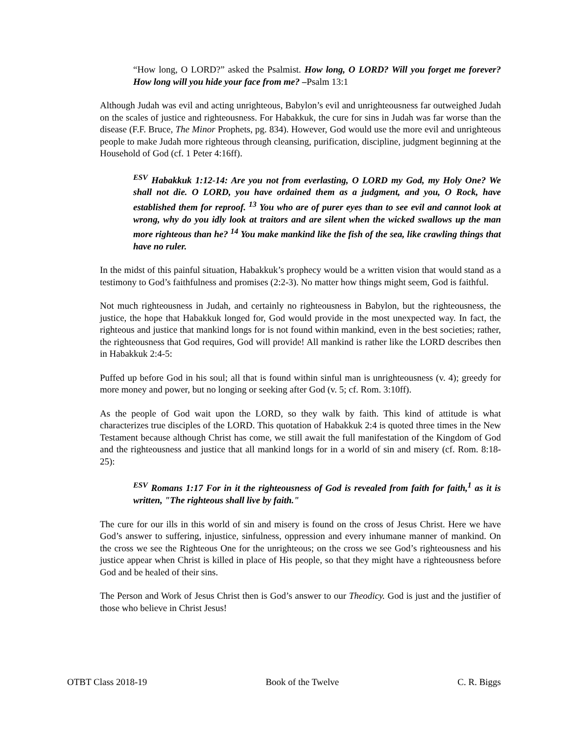“How long, O LORD?” asked the Psalmist. How long, O LORD? Will you forget me forever? How long will you hide your face from me? –Psalm 13:1
Although Judah was evil and acting unrighteous, Babylon’s evil and unrighteousness far outweighed Judah on the scales of justice and righteousness. For Habakkuk, the cure for sins in Judah was far worse than the disease (F.F. Bruce, The Minor Prophets, pg. 834). However, God would use the more evil and unrighteous people to make Judah more righteous through cleansing, purification, discipline, judgment beginning at the Household of God (cf. 1 Peter 4:16ff).
<sup>ESV</sup> Habakkuk 1:12-14: Are you not from everlasting, O LORD my God, my Holy One? We shall not die. O LORD, you have ordained them as a judgment, and you, O Rock, have established them for reproof. <sup>13</sup> You who are of purer eyes than to see evil and cannot look at wrong, why do you idly look at traitors and are silent when the wicked swallows up the man more righteous than he? <sup>14</sup> You make mankind like the fish of the sea, like crawling things that have no ruler.
In the midst of this painful situation, Habakkuk’s prophecy would be a written vision that would stand as a testimony to God’s faithfulness and promises (2:2-3). No matter how things might seem, God is faithful.
Not much righteousness in Judah, and certainly no righteousness in Babylon, but the righteousness, the justice, the hope that Habakkuk longed for, God would provide in the most unexpected way. In fact, the righteous and justice that mankind longs for is not found within mankind, even in the best societies; rather, the righteousness that God requires, God will provide! All mankind is rather like the LORD describes then in Habakkuk 2:4-5:
Puffed up before God in his soul; all that is found within sinful man is unrighteousness (v. 4); greedy for more money and power, but no longing or seeking after God (v. 5; cf. Rom. 3:10ff).
As the people of God wait upon the LORD, so they walk by faith. This kind of attitude is what characterizes true disciples of the LORD. This quotation of Habakkuk 2:4 is quoted three times in the New Testament because although Christ has come, we still await the full manifestation of the Kingdom of God and the righteousness and justice that all mankind longs for in a world of sin and misery (cf. Rom. 8:18-25):
<sup>ESV</sup> Romans 1:17 For in it the righteousness of God is revealed from faith for faith,<sup>1</sup> as it is written, "The righteous shall live by faith."
The cure for our ills in this world of sin and misery is found on the cross of Jesus Christ. Here we have God’s answer to suffering, injustice, sinfulness, oppression and every inhumane manner of mankind. On the cross we see the Righteous One for the unrighteous; on the cross we see God’s righteousness and his justice appear when Christ is killed in place of His people, so that they might have a righteousness before God and be healed of their sins.
The Person and Work of Jesus Christ then is God’s answer to our Theodicy. God is just and the justifier of those who believe in Christ Jesus!
OTBT Class 2018-19 Book of the Twelve C. R. Biggs